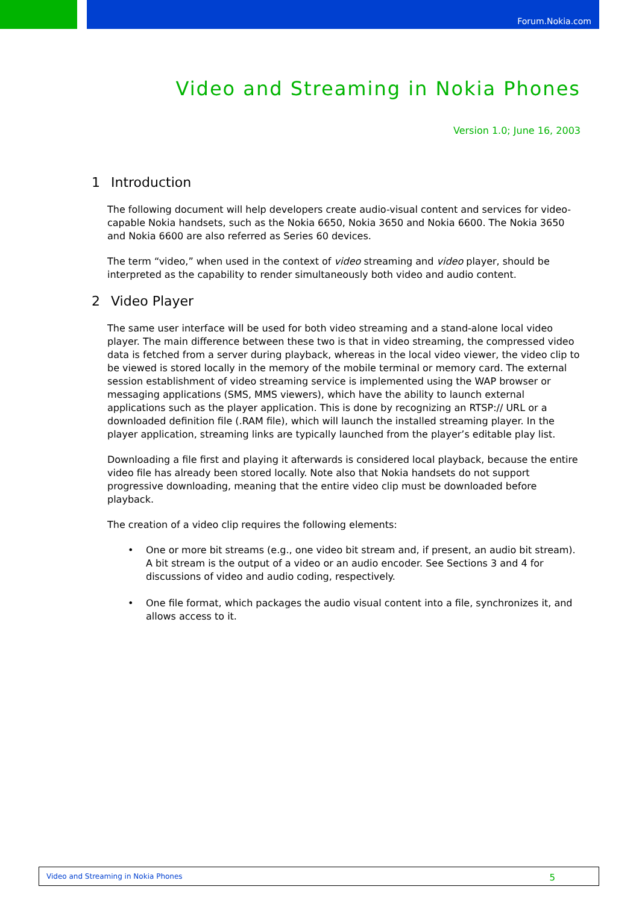Forum.Nokia.com
Video and Streaming in Nokia Phones
Version 1.0; June 16, 2003
1 Introduction
The following document will help developers create audio-visual content and services for video-capable Nokia handsets, such as the Nokia 6650, Nokia 3650 and Nokia 6600. The Nokia 3650 and Nokia 6600 are also referred as Series 60 devices.
The term “video,” when used in the context of video streaming and video player, should be interpreted as the capability to render simultaneously both video and audio content.
2 Video Player
The same user interface will be used for both video streaming and a stand-alone local video player. The main difference between these two is that in video streaming, the compressed video data is fetched from a server during playback, whereas in the local video viewer, the video clip to be viewed is stored locally in the memory of the mobile terminal or memory card. The external session establishment of video streaming service is implemented using the WAP browser or messaging applications (SMS, MMS viewers), which have the ability to launch external applications such as the player application. This is done by recognizing an RTSP:// URL or a downloaded definition file (.RAM file), which will launch the installed streaming player. In the player application, streaming links are typically launched from the player’s editable play list.
Downloading a file first and playing it afterwards is considered local playback, because the entire video file has already been stored locally. Note also that Nokia handsets do not support progressive downloading, meaning that the entire video clip must be downloaded before playback.
The creation of a video clip requires the following elements:
• One or more bit streams (e.g., one video bit stream and, if present, an audio bit stream). A bit stream is the output of a video or an audio encoder. See Sections 3 and 4 for discussions of video and audio coding, respectively.
• One file format, which packages the audio visual content into a file, synchronizes it, and allows access to it.
Video and Streaming in Nokia Phones 5